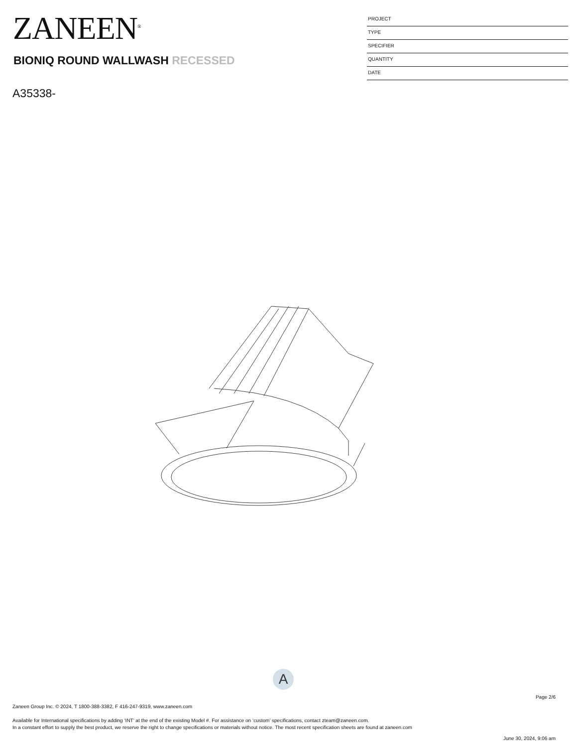ZANEEN<sup>®</sup>
PROJECT
TYPE
SPECIFIER
QUANTITY
DATE
BIONIQ ROUND WALLWASH RECESSED
A35338-
A
Page 2/6
Zaneen Group Inc. © 2024, T 1800-388-3382, F 416-247-9319, www.zaneen.com
Available for International specifications by adding ‘INT’ at the end of the existing Model #. For assistance on ‘custom’ specifications, contact zteam@zaneen.com.
In a constant effort to supply the best product, we reserve the right to change specifications or materials without notice. The most recent specification sheets are found at zaneen.com
June 30, 2024, 9:06 am